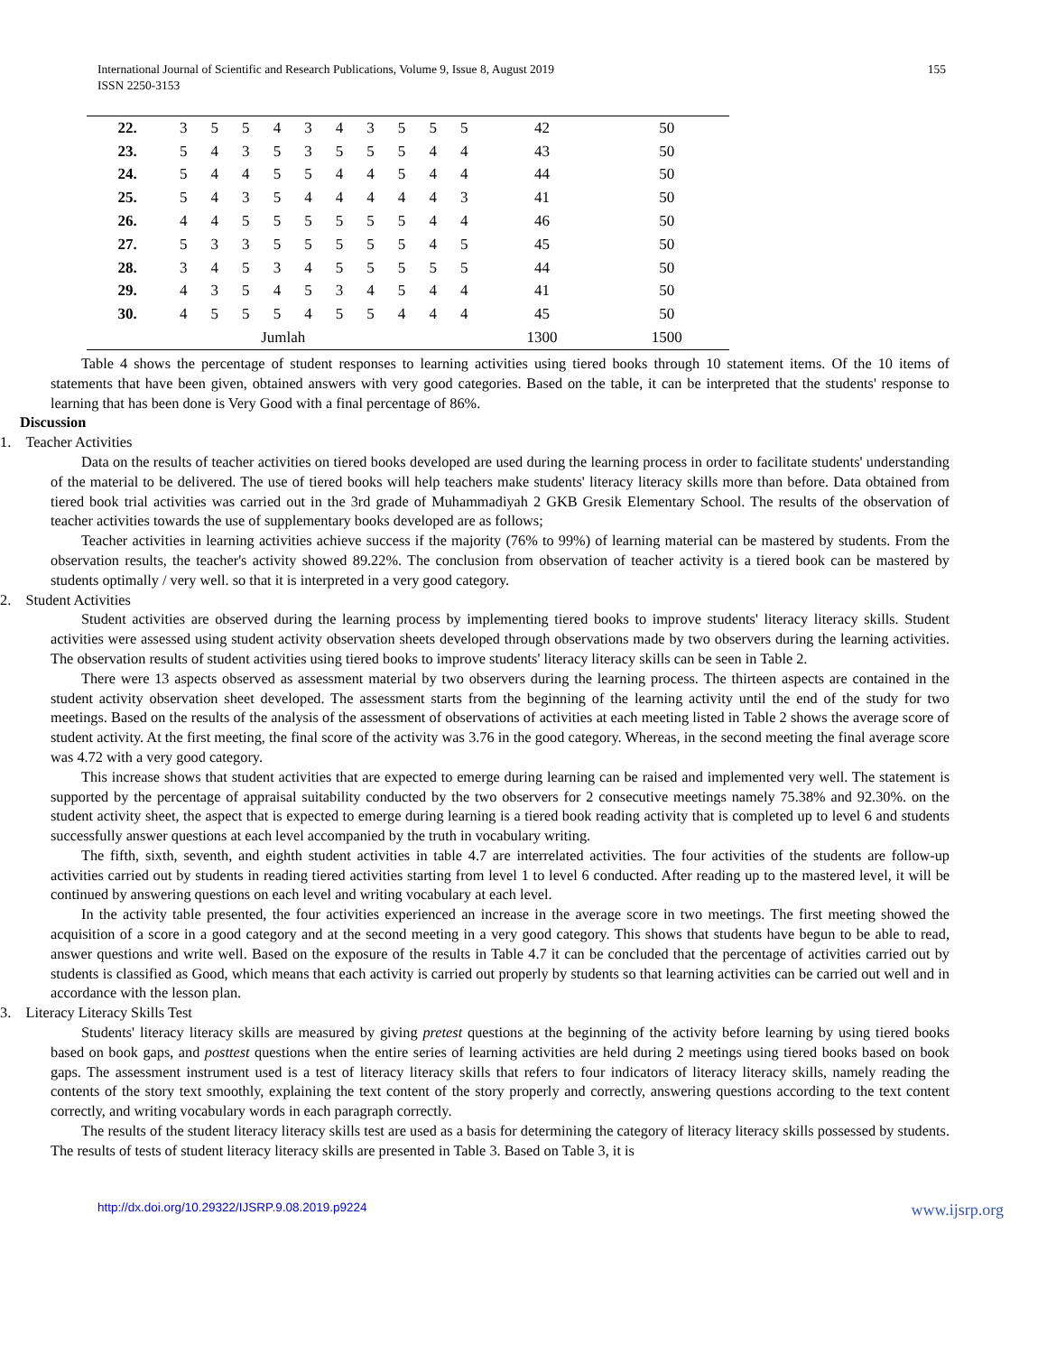International Journal of Scientific and Research Publications, Volume 9, Issue 8, August 2019
ISSN 2250-3153
155
| 22. | 3 | 5 | 5 | 4 | 3 | 4 | 3 | 5 | 5 | 5 | 42 | 50 |
| 23. | 5 | 4 | 3 | 5 | 3 | 5 | 5 | 5 | 4 | 4 | 43 | 50 |
| 24. | 5 | 4 | 4 | 5 | 5 | 4 | 4 | 5 | 4 | 4 | 44 | 50 |
| 25. | 5 | 4 | 3 | 5 | 4 | 4 | 4 | 4 | 4 | 3 | 41 | 50 |
| 26. | 4 | 4 | 5 | 5 | 5 | 5 | 5 | 5 | 4 | 4 | 46 | 50 |
| 27. | 5 | 3 | 3 | 5 | 5 | 5 | 5 | 5 | 4 | 5 | 45 | 50 |
| 28. | 3 | 4 | 5 | 3 | 4 | 5 | 5 | 5 | 5 | 5 | 44 | 50 |
| 29. | 4 | 3 | 5 | 4 | 5 | 3 | 4 | 5 | 4 | 4 | 41 | 50 |
| 30. | 4 | 5 | 5 | 5 | 4 | 5 | 5 | 4 | 4 | 4 | 45 | 50 |
| Jumlah | | | | | | | | | | | 1300 | 1500 |
Table 4 shows the percentage of student responses to learning activities using tiered books through 10 statement items. Of the 10 items of statements that have been given, obtained answers with very good categories. Based on the table, it can be interpreted that the students' response to learning that has been done is Very Good with a final percentage of 86%.
Discussion
1. Teacher Activities
Data on the results of teacher activities on tiered books developed are used during the learning process in order to facilitate students' understanding of the material to be delivered. The use of tiered books will help teachers make students' literacy literacy skills more than before. Data obtained from tiered book trial activities was carried out in the 3rd grade of Muhammadiyah 2 GKB Gresik Elementary School. The results of the observation of teacher activities towards the use of supplementary books developed are as follows;
Teacher activities in learning activities achieve success if the majority (76% to 99%) of learning material can be mastered by students. From the observation results, the teacher's activity showed 89.22%. The conclusion from observation of teacher activity is a tiered book can be mastered by students optimally / very well. so that it is interpreted in a very good category.
2. Student Activities
Student activities are observed during the learning process by implementing tiered books to improve students' literacy literacy skills. Student activities were assessed using student activity observation sheets developed through observations made by two observers during the learning activities. The observation results of student activities using tiered books to improve students' literacy literacy skills can be seen in Table 2.
There were 13 aspects observed as assessment material by two observers during the learning process. The thirteen aspects are contained in the student activity observation sheet developed. The assessment starts from the beginning of the learning activity until the end of the study for two meetings. Based on the results of the analysis of the assessment of observations of activities at each meeting listed in Table 2 shows the average score of student activity. At the first meeting, the final score of the activity was 3.76 in the good category. Whereas, in the second meeting the final average score was 4.72 with a very good category.
This increase shows that student activities that are expected to emerge during learning can be raised and implemented very well. The statement is supported by the percentage of appraisal suitability conducted by the two observers for 2 consecutive meetings namely 75.38% and 92.30%. on the student activity sheet, the aspect that is expected to emerge during learning is a tiered book reading activity that is completed up to level 6 and students successfully answer questions at each level accompanied by the truth in vocabulary writing.
The fifth, sixth, seventh, and eighth student activities in table 4.7 are interrelated activities. The four activities of the students are follow-up activities carried out by students in reading tiered activities starting from level 1 to level 6 conducted. After reading up to the mastered level, it will be continued by answering questions on each level and writing vocabulary at each level.
In the activity table presented, the four activities experienced an increase in the average score in two meetings. The first meeting showed the acquisition of a score in a good category and at the second meeting in a very good category. This shows that students have begun to be able to read, answer questions and write well. Based on the exposure of the results in Table 4.7 it can be concluded that the percentage of activities carried out by students is classified as Good, which means that each activity is carried out properly by students so that learning activities can be carried out well and in accordance with the lesson plan.
3. Literacy Literacy Skills Test
Students' literacy literacy skills are measured by giving pretest questions at the beginning of the activity before learning by using tiered books based on book gaps, and posttest questions when the entire series of learning activities are held during 2 meetings using tiered books based on book gaps. The assessment instrument used is a test of literacy literacy skills that refers to four indicators of literacy literacy skills, namely reading the contents of the story text smoothly, explaining the text content of the story properly and correctly, answering questions according to the text content correctly, and writing vocabulary words in each paragraph correctly.
The results of the student literacy literacy skills test are used as a basis for determining the category of literacy literacy skills possessed by students. The results of tests of student literacy literacy skills are presented in Table 3. Based on Table 3, it is
http://dx.doi.org/10.29322/IJSRP.9.08.2019.p9224 www.ijsrp.org